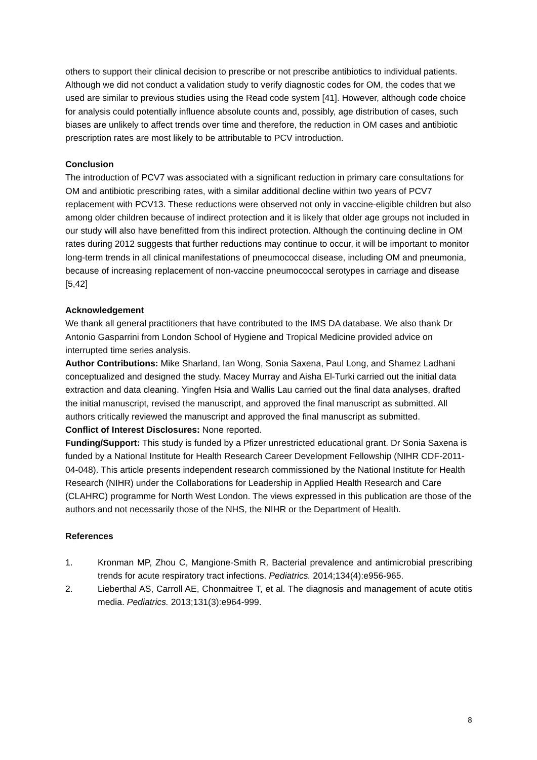others to support their clinical decision to prescribe or not prescribe antibiotics to individual patients. Although we did not conduct a validation study to verify diagnostic codes for OM, the codes that we used are similar to previous studies using the Read code system [41]. However, although code choice for analysis could potentially influence absolute counts and, possibly, age distribution of cases, such biases are unlikely to affect trends over time and therefore, the reduction in OM cases and antibiotic prescription rates are most likely to be attributable to PCV introduction.
Conclusion
The introduction of PCV7 was associated with a significant reduction in primary care consultations for OM and antibiotic prescribing rates, with a similar additional decline within two years of PCV7 replacement with PCV13. These reductions were observed not only in vaccine-eligible children but also among older children because of indirect protection and it is likely that older age groups not included in our study will also have benefitted from this indirect protection. Although the continuing decline in OM rates during 2012 suggests that further reductions may continue to occur, it will be important to monitor long-term trends in all clinical manifestations of pneumococcal disease, including OM and pneumonia, because of increasing replacement of non-vaccine pneumococcal serotypes in carriage and disease [5,42]
Acknowledgement
We thank all general practitioners that have contributed to the IMS DA database. We also thank Dr Antonio Gasparrini from London School of Hygiene and Tropical Medicine provided advice on interrupted time series analysis.
Author Contributions: Mike Sharland, Ian Wong, Sonia Saxena, Paul Long, and Shamez Ladhani conceptualized and designed the study. Macey Murray and Aisha El-Turki carried out the initial data extraction and data cleaning. Yingfen Hsia and Wallis Lau carried out the final data analyses, drafted the initial manuscript, revised the manuscript, and approved the final manuscript as submitted. All authors critically reviewed the manuscript and approved the final manuscript as submitted.
Conflict of Interest Disclosures: None reported.
Funding/Support: This study is funded by a Pfizer unrestricted educational grant. Dr Sonia Saxena is funded by a National Institute for Health Research Career Development Fellowship (NIHR CDF-2011-04-048). This article presents independent research commissioned by the National Institute for Health Research (NIHR) under the Collaborations for Leadership in Applied Health Research and Care (CLAHRC) programme for North West London. The views expressed in this publication are those of the authors and not necessarily those of the NHS, the NIHR or the Department of Health.
References
1. Kronman MP, Zhou C, Mangione-Smith R. Bacterial prevalence and antimicrobial prescribing trends for acute respiratory tract infections. Pediatrics. 2014;134(4):e956-965.
2. Lieberthal AS, Carroll AE, Chonmaitree T, et al. The diagnosis and management of acute otitis media. Pediatrics. 2013;131(3):e964-999.
8